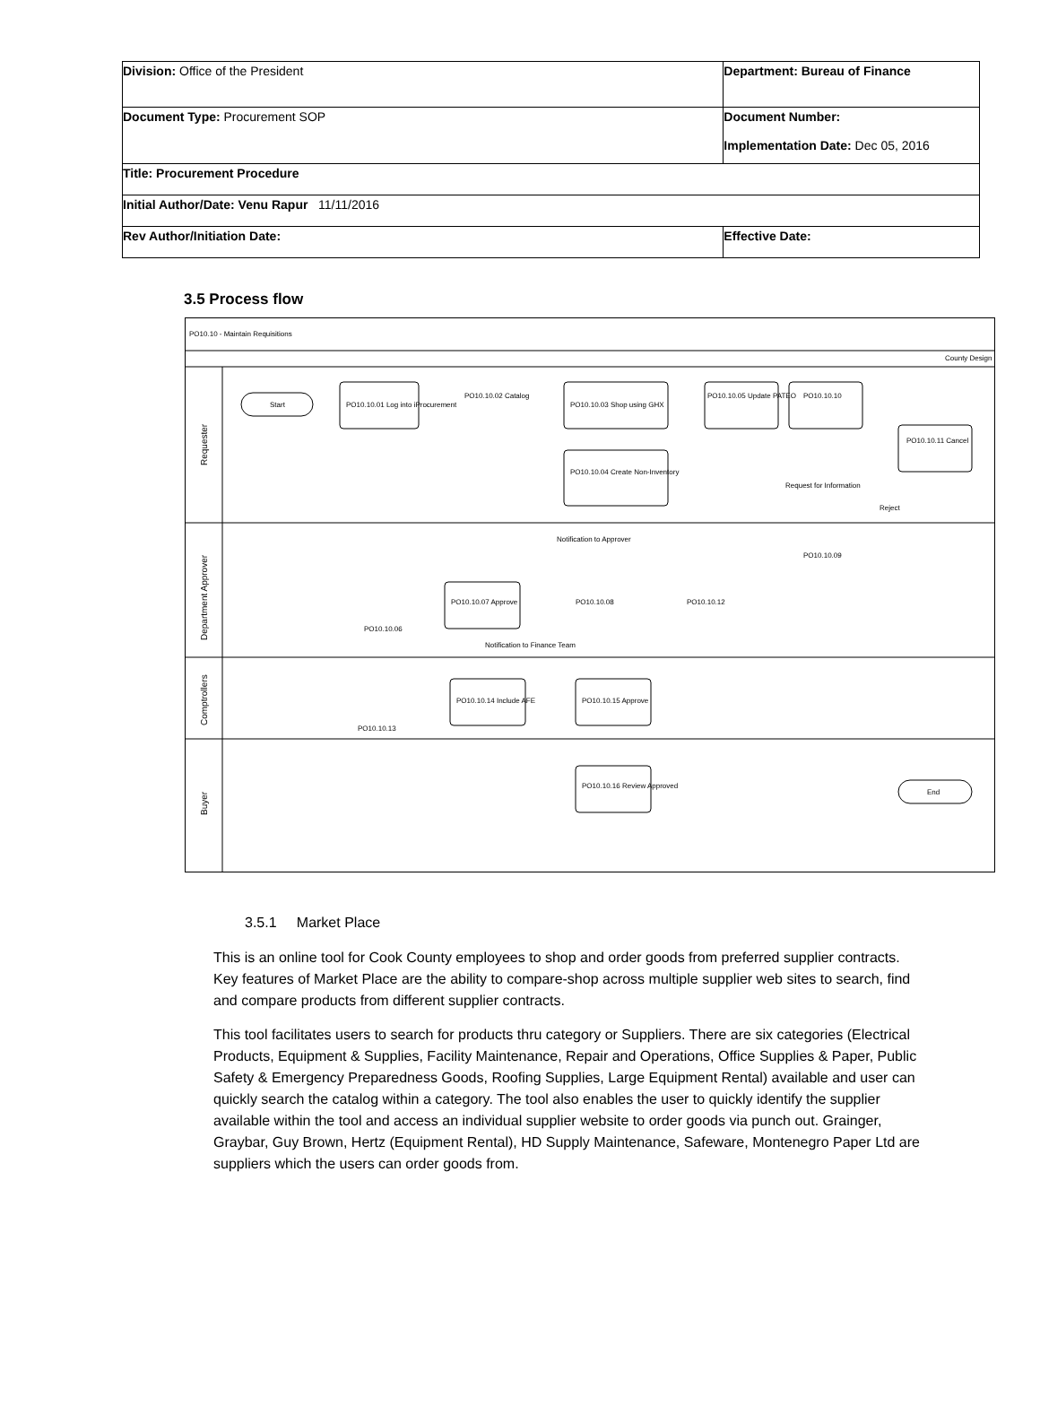| Division: Office of the President | Department: Bureau of Finance | |
| Document Type: Procurement SOP | Document Number: Implementation Date: Dec 05, 2016 | |
| Title: Procurement Procedure | | |
| Initial Author/Date: Venu Rapur 11/11/2016 | | |
| Rev Author/Initiation Date: | | Effective Date: |
3.5 Process flow
PO10.10 - Maintain Requisitions
County Design
Requester
Department Approver
Comptrollers
Buyer
Start
PO10.10.01 Log into iProcurement
PO10.10.03 Shop using GHX
PO10.10.05 Update PATEO
PO10.10.10
PO10.10.11 Cancel
PO10.10.04 Create Non-Inventory
PO10.10.02 Catalog
PO10.10.07 Approve
PO10.10.08
PO10.10.12
PO10.10.09
PO10.10.06
PO10.10.14 Include AFE
PO10.10.15 Approve
PO10.10.13
PO10.10.16 Review Approved
End
Notification to Approver
Notification to Finance Team
Request for Information
Reject
3.5.1 Market Place
This is an online tool for Cook County employees to shop and order goods from preferred supplier contracts. Key features of Market Place are the ability to compare-shop across multiple supplier web sites to search, find and compare products from different supplier contracts.
This tool facilitates users to search for products thru category or Suppliers. There are six categories (Electrical Products, Equipment & Supplies, Facility Maintenance, Repair and Operations, Office Supplies & Paper, Public Safety & Emergency Preparedness Goods, Roofing Supplies, Large Equipment Rental) available and user can quickly search the catalog within a category. The tool also enables the user to quickly identify the supplier available within the tool and access an individual supplier website to order goods via punch out. Grainger, Graybar, Guy Brown, Hertz (Equipment Rental), HD Supply Maintenance, Safeware, Montenegro Paper Ltd are suppliers which the users can order goods from.